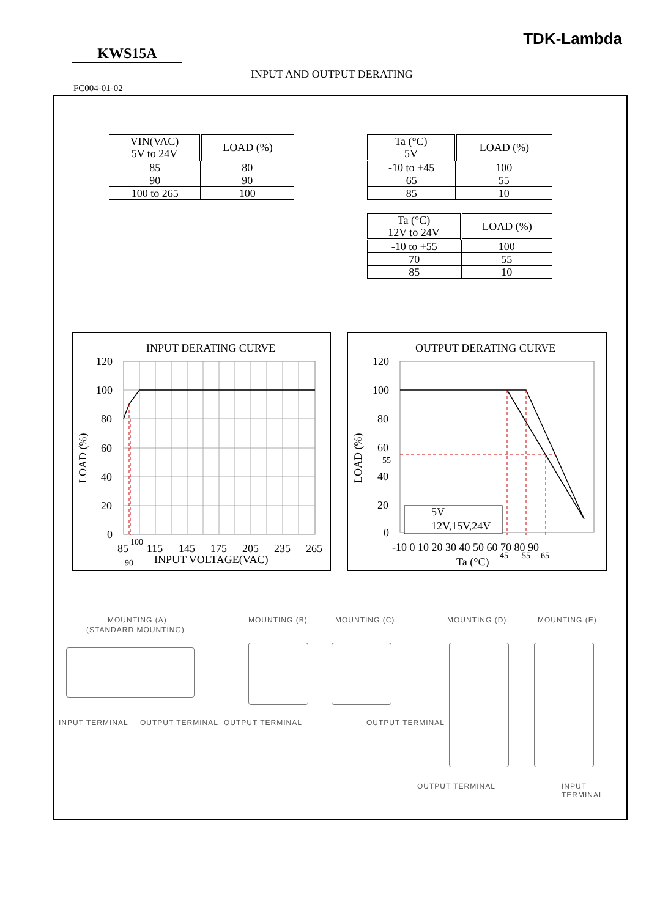TDK-Lambda
KWS15A
INPUT AND OUTPUT DERATING
FC004-01-02
| VIN(VAC) 5V to 24V | LOAD (%) |
| --- | --- |
| 85 | 80 |
| 90 | 90 |
| 100 to 265 | 100 |
| Ta (°C) 5V | LOAD (%) |
| --- | --- |
| -10 to +45 | 100 |
| 65 | 55 |
| 85 | 10 |
| Ta (°C) 12V to 24V | LOAD (%) |
| --- | --- |
| -10 to +55 | 100 |
| 70 | 55 |
| 85 | 10 |
INPUT DERATING CURVE
120
100
80
60
40
20
0
LOAD (%)
85
90
100
115
145
175
205
235
265
INPUT VOLTAGE(VAC)
OUTPUT DERATING CURVE
120
100
80
60
55
40
20
0
LOAD (%)
5V
12V,15V,24V
-10 0 10 20 30 40 50 60 70 80 90
45
55
65
Ta (°C)
MOUNTING (A)
(STANDARD MOUNTING)
MOUNTING (B) MOUNTING (C) MOUNTING (D) MOUNTING (E)
INPUT TERMINAL OUTPUT TERMINAL OUTPUT TERMINAL OUTPUT TERMINAL
OUTPUT TERMINAL INPUT TERMINAL